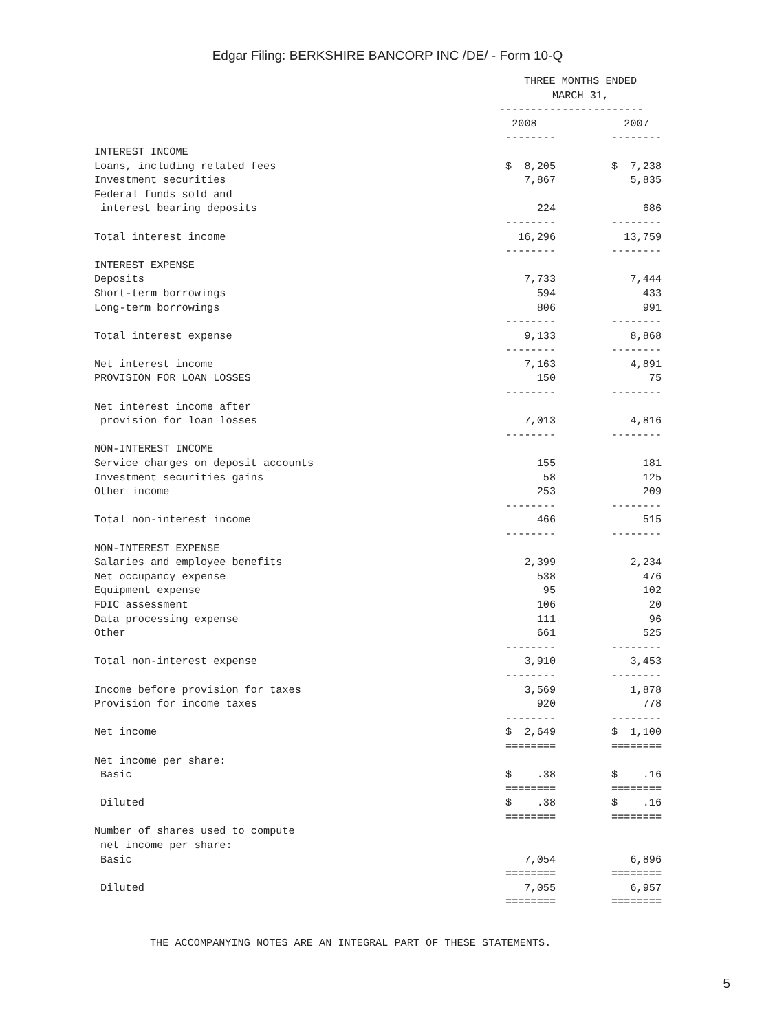Edgar Filing: BERKSHIRE BANCORP INC /DE/ - Form 10-Q
| | THREE MONTHS ENDED MARCH 31, | | |
| --- | --- | --- | --- |
| | ----------------------- | | |
| | 2008 | | 2007 |
| | -------- | | -------- |
| INTEREST INCOME | | | |
| Loans, including related fees | $ 8,205 | | $ 7,238 |
| Investment securities | 7,867 | | 5,835 |
| Federal funds sold and | | | |
| interest bearing deposits | 224 | | 686 |
| | -------- | | -------- |
| Total interest income | 16,296 | | 13,759 |
| | -------- | | -------- |
| INTEREST EXPENSE | | | |
| Deposits | 7,733 | | 7,444 |
| Short-term borrowings | 594 | | 433 |
| Long-term borrowings | 806 | | 991 |
| | -------- | | -------- |
| Total interest expense | 9,133 | | 8,868 |
| | -------- | | -------- |
| Net interest income | 7,163 | | 4,891 |
| PROVISION FOR LOAN LOSSES | 150 | | 75 |
| | -------- | | -------- |
| Net interest income after | | | |
| provision for loan losses | 7,013 | | 4,816 |
| | -------- | | -------- |
| NON-INTEREST INCOME | | | |
| Service charges on deposit accounts | 155 | | 181 |
| Investment securities gains | 58 | | 125 |
| Other income | 253 | | 209 |
| | -------- | | -------- |
| Total non-interest income | 466 | | 515 |
| | -------- | | -------- |
| NON-INTEREST EXPENSE | | | |
| Salaries and employee benefits | 2,399 | | 2,234 |
| Net occupancy expense | 538 | | 476 |
| Equipment expense | 95 | | 102 |
| FDIC assessment | 106 | | 20 |
| Data processing expense | 111 | | 96 |
| Other | 661 | | 525 |
| | -------- | | -------- |
| Total non-interest expense | 3,910 | | 3,453 |
| | -------- | | -------- |
| Income before provision for taxes | 3,569 | | 1,878 |
| Provision for income taxes | 920 | | 778 |
| | -------- | | -------- |
| Net income | $ 2,649 | | $ 1,100 |
| | ======== | | ======== |
| Net income per share: | | | |
| Basic | $ .38 | | $ .16 |
| | ======== | | ======== |
| Diluted | $ .38 | | $ .16 |
| | ======== | | ======== |
| Number of shares used to compute | | | |
| net income per share: | | | |
| Basic | 7,054 | | 6,896 |
| | ======== | | ======== |
| Diluted | 7,055 | | 6,957 |
| | ======== | | ======== |
THE ACCOMPANYING NOTES ARE AN INTEGRAL PART OF THESE STATEMENTS.
5